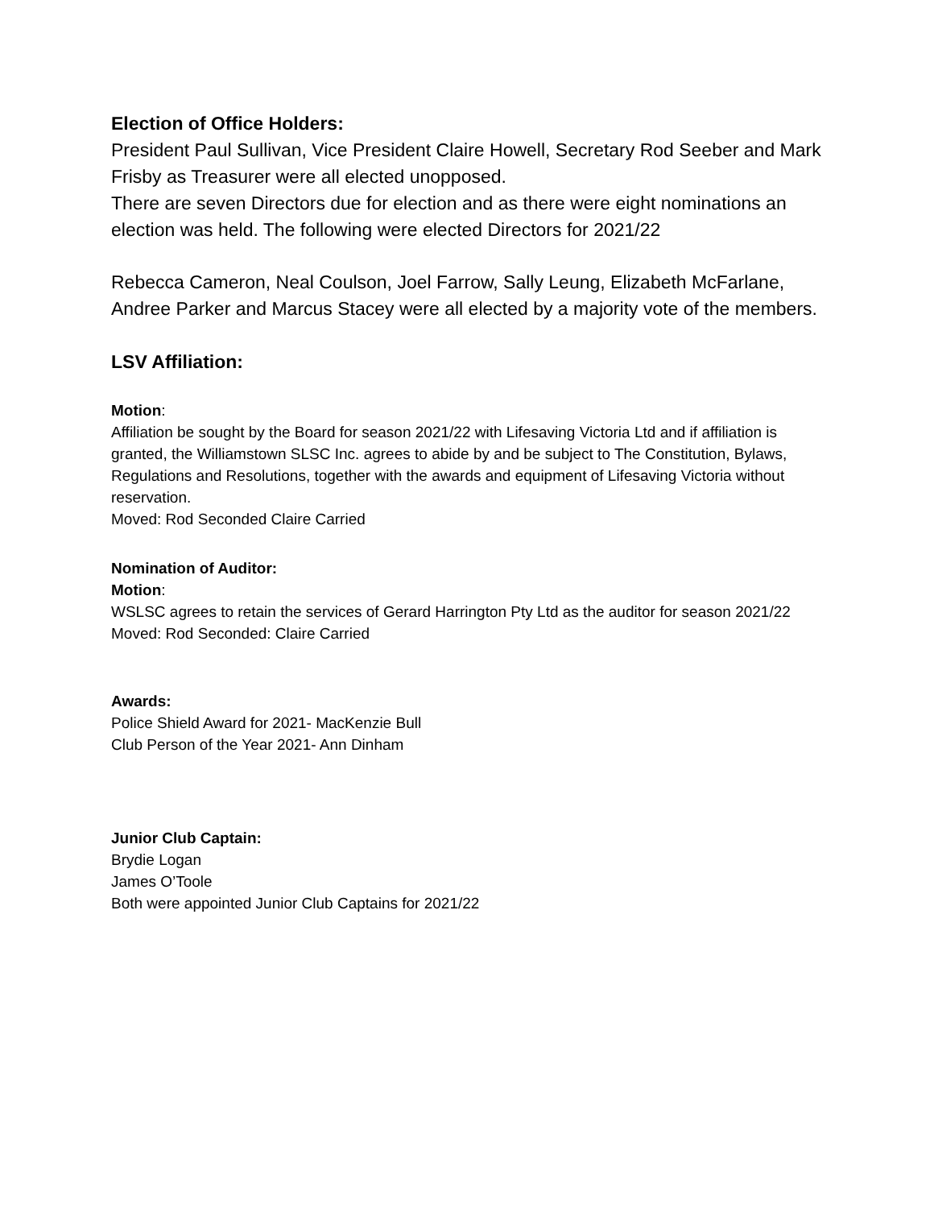Election of Office Holders:
President Paul Sullivan, Vice President Claire Howell, Secretary Rod Seeber and Mark Frisby as Treasurer were all elected unopposed.
There are seven Directors due for election and as there were eight nominations an election was held. The following were elected Directors for 2021/22
Rebecca Cameron, Neal Coulson, Joel Farrow, Sally Leung, Elizabeth McFarlane, Andree Parker and Marcus Stacey were all elected by a majority vote of the members.
LSV Affiliation:
Motion:
Affiliation be sought by the Board for season 2021/22 with Lifesaving Victoria Ltd and if affiliation is granted, the Williamstown SLSC Inc. agrees to abide by and be subject to The Constitution, Bylaws, Regulations and Resolutions, together with the awards and equipment of Lifesaving Victoria without reservation.
Moved: Rod Seconded Claire Carried
Nomination of Auditor:
Motion:
WSLSC agrees to retain the services of Gerard Harrington Pty Ltd as the auditor for season 2021/22
Moved: Rod Seconded: Claire Carried
Awards:
Police Shield Award for 2021- MacKenzie Bull
Club Person of the Year 2021- Ann Dinham
Junior Club Captain:
Brydie Logan
James O’Toole
Both were appointed Junior Club Captains for 2021/22